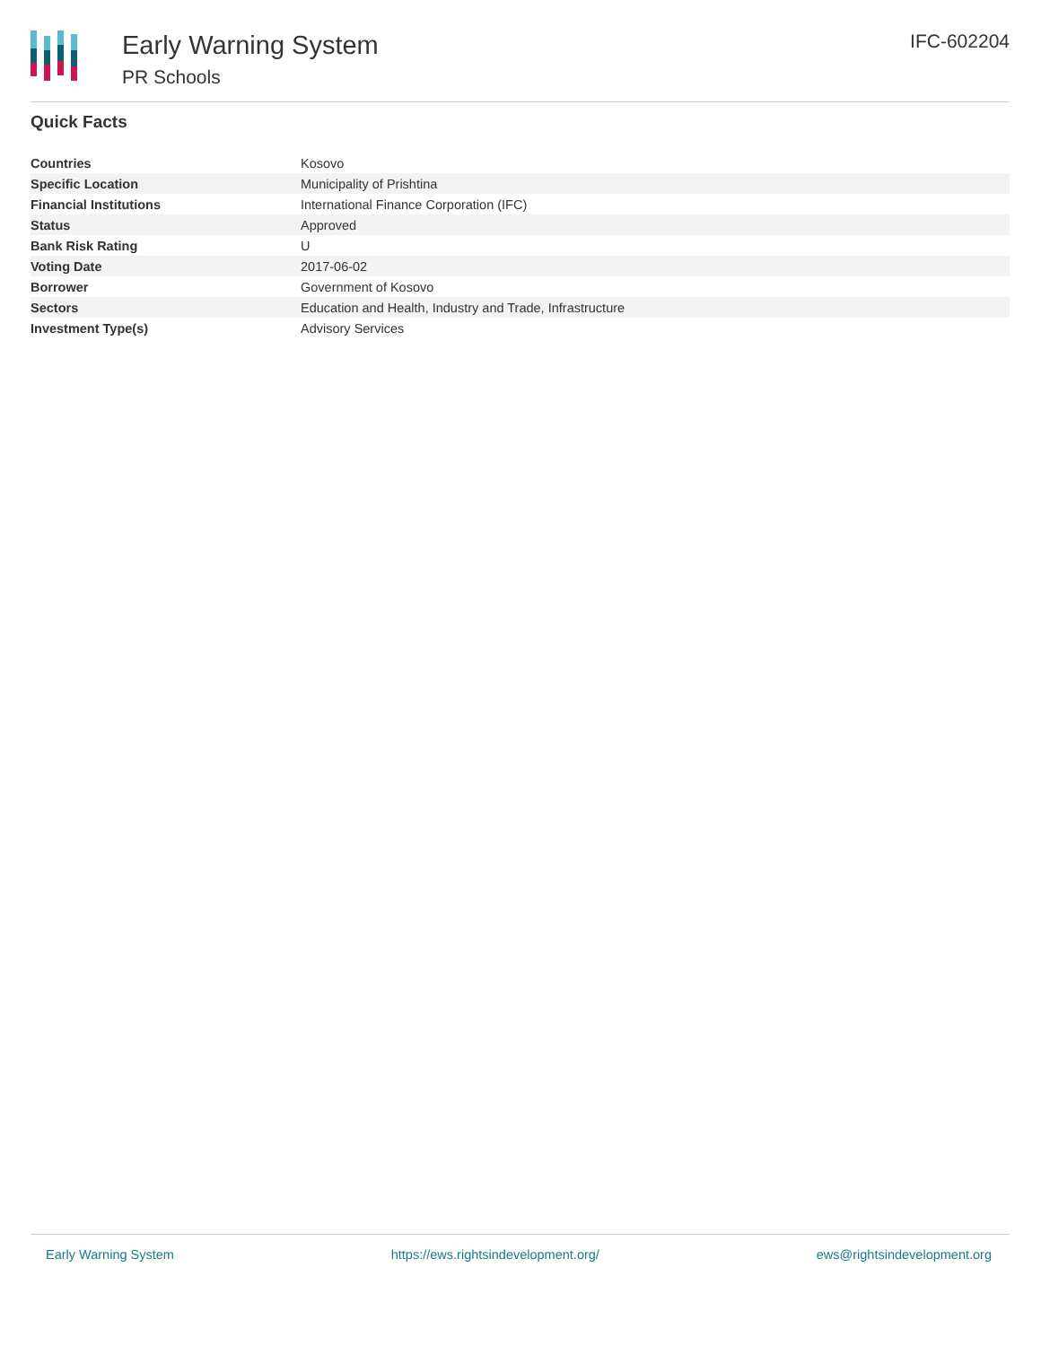Early Warning System
PR Schools
IFC-602204
Quick Facts
| Countries | Kosovo |
| Specific Location | Municipality of Prishtina |
| Financial Institutions | International Finance Corporation (IFC) |
| Status | Approved |
| Bank Risk Rating | U |
| Voting Date | 2017-06-02 |
| Borrower | Government of Kosovo |
| Sectors | Education and Health, Industry and Trade, Infrastructure |
| Investment Type(s) | Advisory Services |
Early Warning System https://ews.rightsindevelopment.org/ ews@rightsindevelopment.org